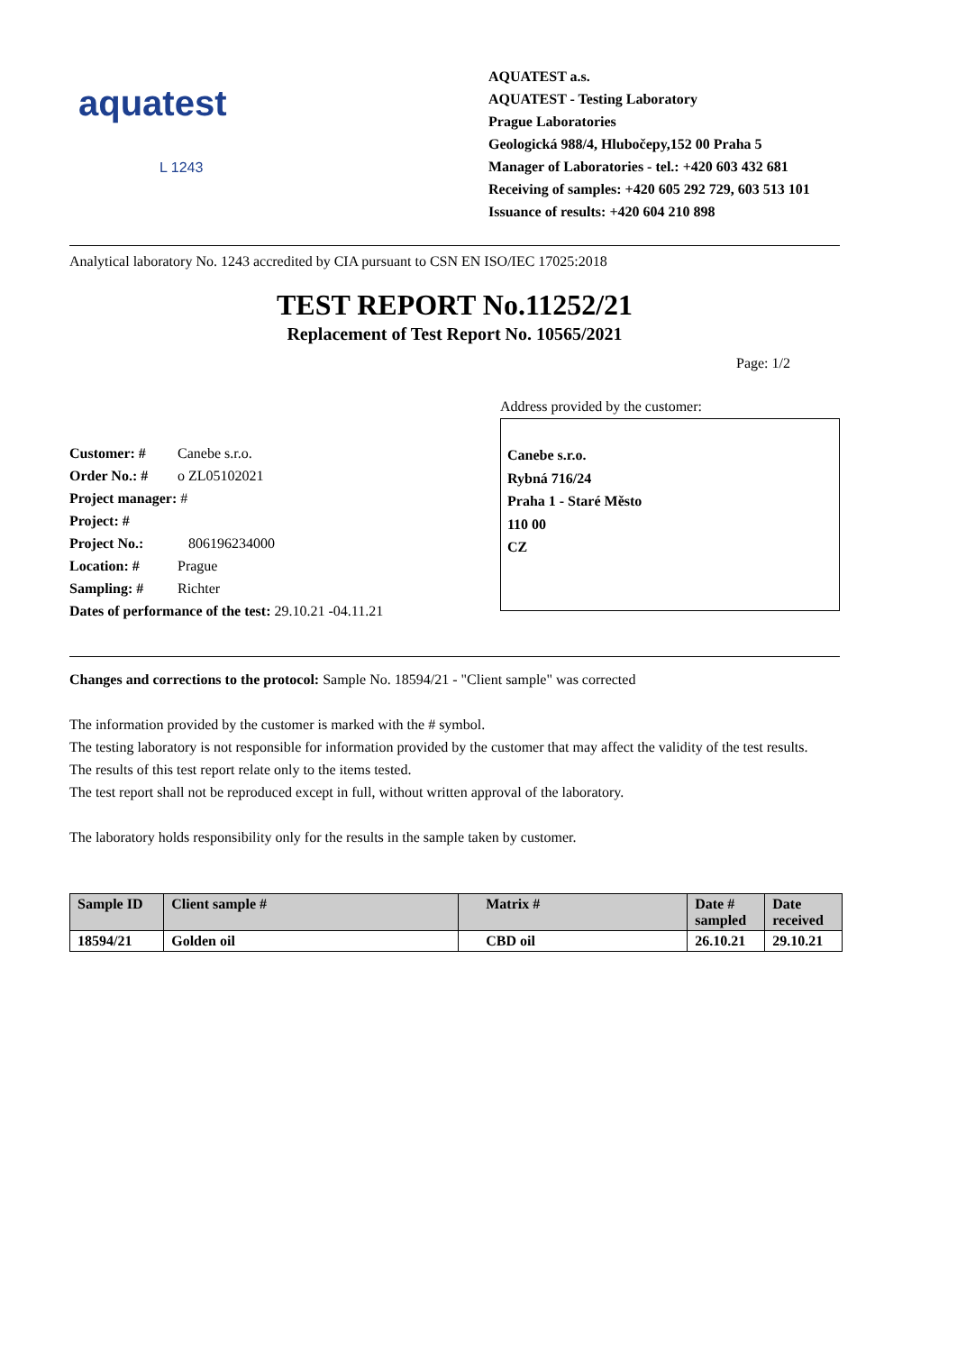aquatest
L 1243
AQUATEST a.s.
AQUATEST - Testing Laboratory
Prague Laboratories
Geologická 988/4, Hlubočepy,152 00 Praha 5
Manager of Laboratories - tel.: +420 603 432 681
Receiving of samples: +420 605 292 729, 603 513 101
Issuance of results: +420 604 210 898
Analytical laboratory No. 1243 accredited by CIA pursuant to CSN EN ISO/IEC 17025:2018
TEST REPORT No.11252/21
Replacement of Test Report No. 10565/2021
Page: 1/2
Customer: # Canebe s.r.o.
Order No.: # o ZL05102021
Project manager: #
Project: #
Project No.: 806196234000
Location: # Prague
Sampling: # Richter
Dates of performance of the test: 29.10.21 -04.11.21
Address provided by the customer:
Canebe s.r.o.
Rybná 716/24
Praha 1 - Staré Město
110 00
CZ
Changes and corrections to the protocol: Sample No. 18594/21 - "Client sample" was corrected
The information provided by the customer is marked with the # symbol.
The testing laboratory is not responsible for information provided by the customer that may affect the validity of the test results.
The results of this test report relate only to the items tested.
The test report shall not be reproduced except in full, without written approval of the laboratory.
The laboratory holds responsibility only for the results in the sample taken by customer.
| Sample ID | Client sample # | Matrix # | Date # sampled | Date received |
| --- | --- | --- | --- | --- |
| 18594/21 | Golden oil | CBD oil | 26.10.21 | 29.10.21 |